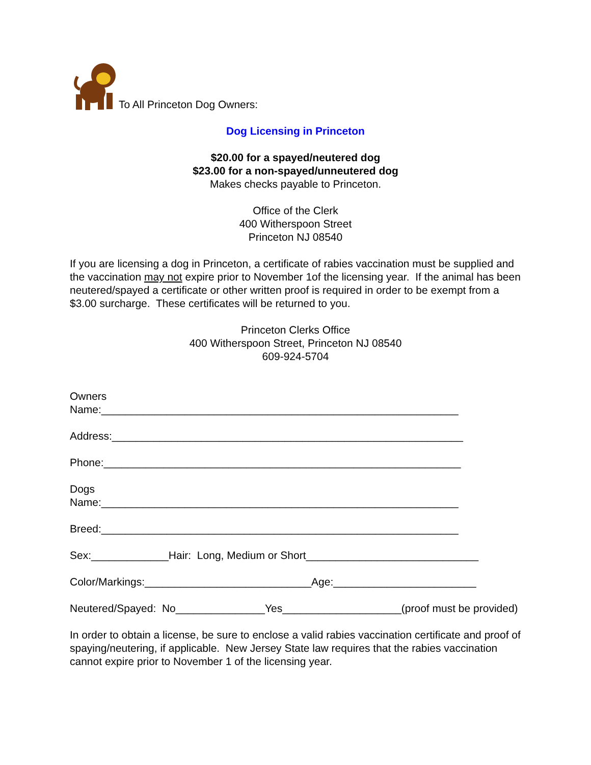To All Princeton Dog Owners:
Dog Licensing in Princeton
$20.00 for a spayed/neutered dog
$23.00 for a non-spayed/unneutered dog
Makes checks payable to Princeton.
Office of the Clerk
400 Witherspoon Street
Princeton NJ 08540
If you are licensing a dog in Princeton, a certificate of rabies vaccination must be supplied and the vaccination may not expire prior to November 1of the licensing year. If the animal has been neutered/spayed a certificate or other written proof is required in order to be exempt from a $3.00 surcharge. These certificates will be returned to you.
Princeton Clerks Office
400 Witherspoon Street, Princeton NJ 08540
609-924-5704
Owners
Name:____________________________________________________________
Address:___________________________________________________________
Phone:____________________________________________________________
Dogs
Name:____________________________________________________________
Breed:____________________________________________________________
Sex:_____________Hair: Long, Medium or Short_____________________________
Color/Markings:____________________________Age:________________________
Neutered/Spayed: No_______________Yes____________________(proof must be provided)
In order to obtain a license, be sure to enclose a valid rabies vaccination certificate and proof of spaying/neutering, if applicable. New Jersey State law requires that the rabies vaccination cannot expire prior to November 1 of the licensing year.